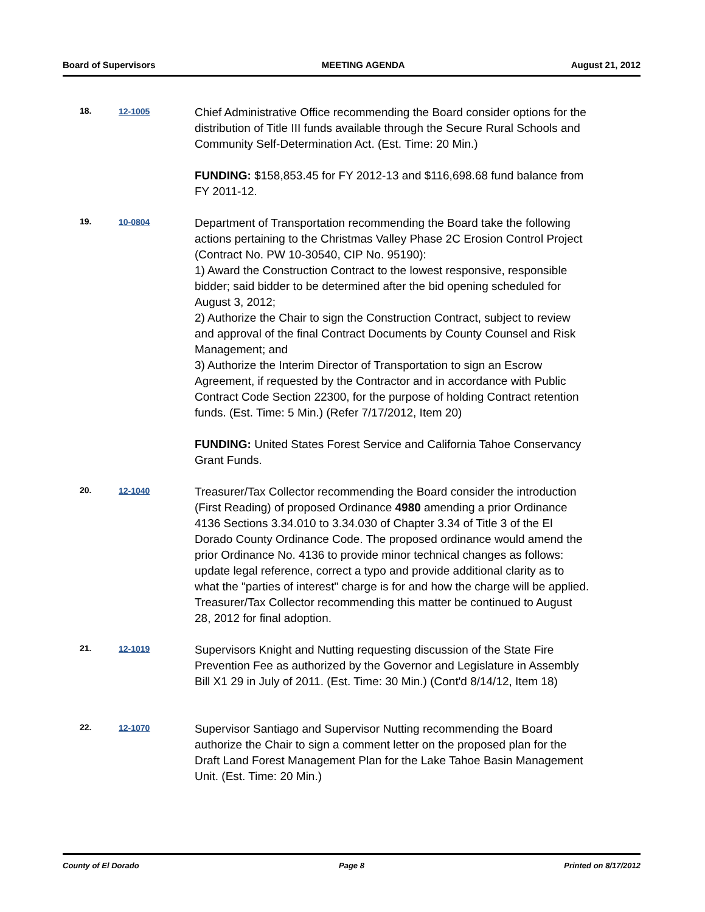Board of Supervisors MEETING AGENDA August 21, 2012
18. 12-1005
Chief Administrative Office recommending the Board consider options for the distribution of Title III funds available through the Secure Rural Schools and Community Self-Determination Act. (Est. Time: 20 Min.)
FUNDING: $158,853.45 for FY 2012-13 and $116,698.68 fund balance from FY 2011-12.
19. 10-0804
Department of Transportation recommending the Board take the following actions pertaining to the Christmas Valley Phase 2C Erosion Control Project (Contract No. PW 10-30540, CIP No. 95190):
1) Award the Construction Contract to the lowest responsive, responsible bidder; said bidder to be determined after the bid opening scheduled for August 3, 2012;
2) Authorize the Chair to sign the Construction Contract, subject to review and approval of the final Contract Documents by County Counsel and Risk Management; and
3) Authorize the Interim Director of Transportation to sign an Escrow Agreement, if requested by the Contractor and in accordance with Public Contract Code Section 22300, for the purpose of holding Contract retention funds. (Est. Time: 5 Min.) (Refer 7/17/2012, Item 20)
FUNDING: United States Forest Service and California Tahoe Conservancy Grant Funds.
20. 12-1040
Treasurer/Tax Collector recommending the Board consider the introduction (First Reading) of proposed Ordinance 4980 amending a prior Ordinance 4136 Sections 3.34.010 to 3.34.030 of Chapter 3.34 of Title 3 of the El Dorado County Ordinance Code. The proposed ordinance would amend the prior Ordinance No. 4136 to provide minor technical changes as follows: update legal reference, correct a typo and provide additional clarity as to what the "parties of interest" charge is for and how the charge will be applied. Treasurer/Tax Collector recommending this matter be continued to August 28, 2012 for final adoption.
21. 12-1019
Supervisors Knight and Nutting requesting discussion of the State Fire Prevention Fee as authorized by the Governor and Legislature in Assembly Bill X1 29 in July of 2011. (Est. Time: 30 Min.) (Cont'd 8/14/12, Item 18)
22. 12-1070
Supervisor Santiago and Supervisor Nutting recommending the Board authorize the Chair to sign a comment letter on the proposed plan for the Draft Land Forest Management Plan for the Lake Tahoe Basin Management Unit. (Est. Time: 20 Min.)
County of El Dorado Page 8 Printed on 8/17/2012